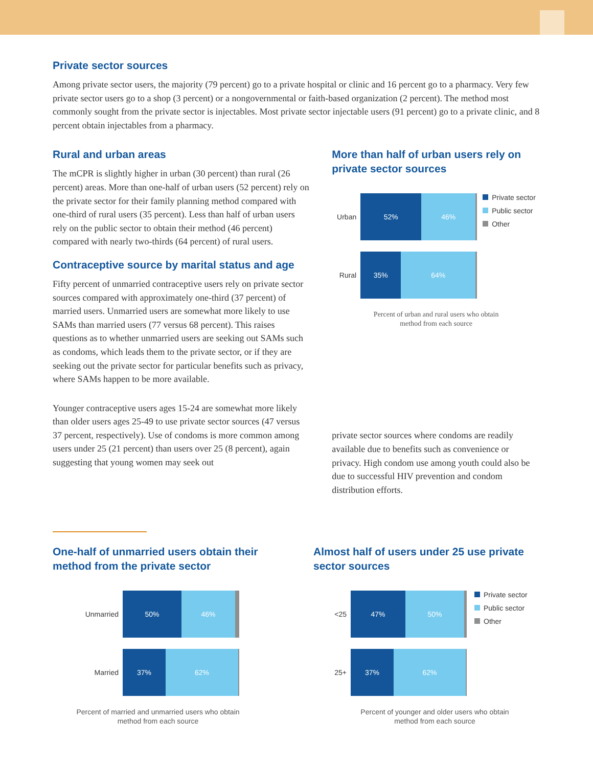Private sector sources
Among private sector users, the majority (79 percent) go to a private hospital or clinic and 16 percent go to a pharmacy. Very few private sector users go to a shop (3 percent) or a nongovernmental or faith-based organization (2 percent). The method most commonly sought from the private sector is injectables. Most private sector injectable users (91 percent) go to a private clinic, and 8 percent obtain injectables from a pharmacy.
Rural and urban areas
The mCPR is slightly higher in urban (30 percent) than rural (26 percent) areas. More than one-half of urban users (52 percent) rely on the private sector for their family planning method compared with one-third of rural users (35 percent). Less than half of urban users rely on the public sector to obtain their method (46 percent) compared with nearly two-thirds (64 percent) of rural users.
Contraceptive source by marital status and age
Fifty percent of unmarried contraceptive users rely on private sector sources compared with approximately one-third (37 percent) of married users. Unmarried users are somewhat more likely to use SAMs than married users (77 versus 68 percent). This raises questions as to whether unmarried users are seeking out SAMs such as condoms, which leads them to the private sector, or if they are seeking out the private sector for particular benefits such as privacy, where SAMs happen to be more available.
Younger contraceptive users ages 15-24 are somewhat more likely than older users ages 25-49 to use private sector sources (47 versus 37 percent, respectively). Use of condoms is more common among users under 25 (21 percent) than users over 25 (8 percent), again suggesting that young women may seek out
More than half of urban users rely on private sector sources
Urban
52% 46%
Rural
35% 64%
Private sector
Public sector
Other
Percent of urban and rural users who obtain
method from each source
private sector sources where condoms are readily available due to benefits such as convenience or privacy. High condom use among youth could also be due to successful HIV prevention and condom distribution efforts.
One-half of unmarried users obtain their method from the private sector
Unmarried
50% 46%
Married
37% 62%
Percent of married and unmarried users who obtain
method from each source
Almost half of users under 25 use private sector sources
<25
47% 50%
25+
37% 62%
Private sector
Public sector
Other
Percent of younger and older users who obtain
method from each source